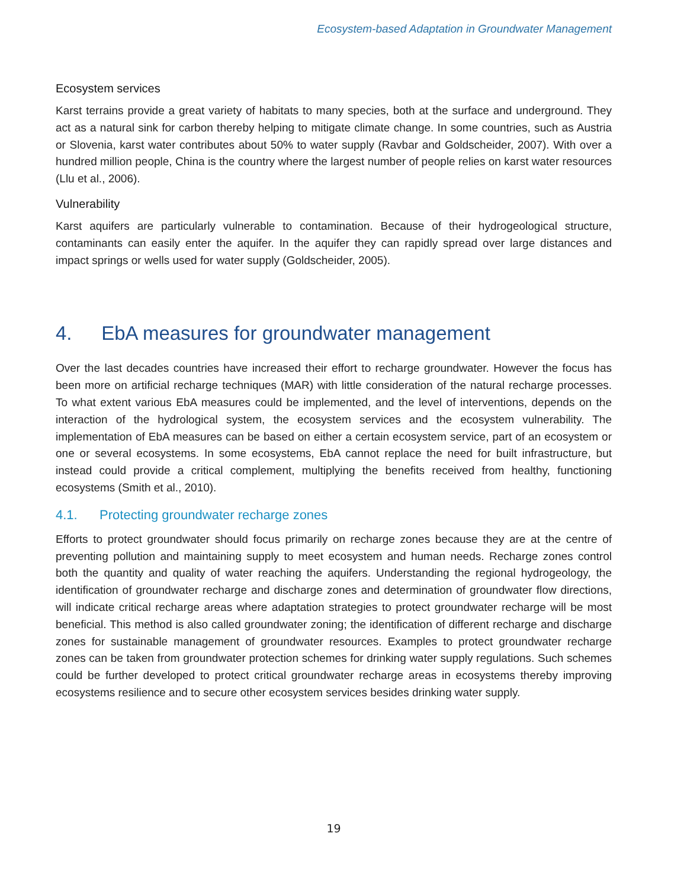Ecosystem-based Adaptation in Groundwater Management
Ecosystem services
Karst terrains provide a great variety of habitats to many species, both at the surface and underground. They act as a natural sink for carbon thereby helping to mitigate climate change. In some countries, such as Austria or Slovenia, karst water contributes about 50% to water supply (Ravbar and Goldscheider, 2007). With over a hundred million people, China is the country where the largest number of people relies on karst water resources (Llu et al., 2006).
Vulnerability
Karst aquifers are particularly vulnerable to contamination. Because of their hydrogeological structure, contaminants can easily enter the aquifer. In the aquifer they can rapidly spread over large distances and impact springs or wells used for water supply (Goldscheider, 2005).
4. EbA measures for groundwater management
Over the last decades countries have increased their effort to recharge groundwater. However the focus has been more on artificial recharge techniques (MAR) with little consideration of the natural recharge processes. To what extent various EbA measures could be implemented, and the level of interventions, depends on the interaction of the hydrological system, the ecosystem services and the ecosystem vulnerability. The implementation of EbA measures can be based on either a certain ecosystem service, part of an ecosystem or one or several ecosystems. In some ecosystems, EbA cannot replace the need for built infrastructure, but instead could provide a critical complement, multiplying the benefits received from healthy, functioning ecosystems (Smith et al., 2010).
4.1. Protecting groundwater recharge zones
Efforts to protect groundwater should focus primarily on recharge zones because they are at the centre of preventing pollution and maintaining supply to meet ecosystem and human needs. Recharge zones control both the quantity and quality of water reaching the aquifers. Understanding the regional hydrogeology, the identification of groundwater recharge and discharge zones and determination of groundwater flow directions, will indicate critical recharge areas where adaptation strategies to protect groundwater recharge will be most beneficial. This method is also called groundwater zoning; the identification of different recharge and discharge zones for sustainable management of groundwater resources. Examples to protect groundwater recharge zones can be taken from groundwater protection schemes for drinking water supply regulations. Such schemes could be further developed to protect critical groundwater recharge areas in ecosystems thereby improving ecosystems resilience and to secure other ecosystem services besides drinking water supply.
19